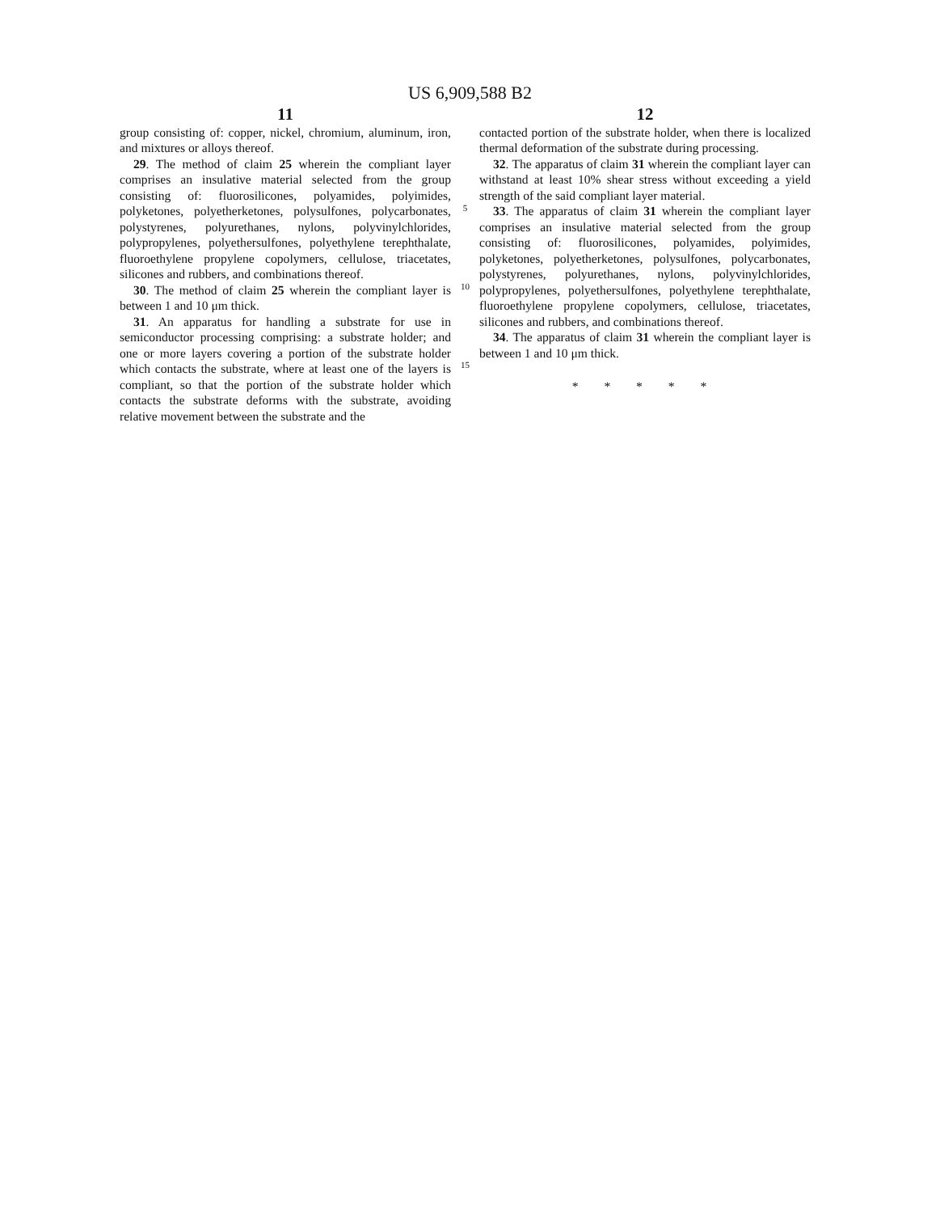US 6,909,588 B2
11
group consisting of: copper, nickel, chromium, aluminum, iron, and mixtures or alloys thereof.
29. The method of claim 25 wherein the compliant layer comprises an insulative material selected from the group consisting of: fluorosilicones, polyamides, polyimides, polyketones, polyetherketones, polysulfones, polycarbonates, polystyrenes, polyurethanes, nylons, polyvinylchlorides, polypropylenes, polyethersulfones, polyethylene terephthalate, fluoroethylene propylene copolymers, cellulose, triacetates, silicones and rubbers, and combinations thereof.
30. The method of claim 25 wherein the compliant layer is between 1 and 10 μm thick.
31. An apparatus for handling a substrate for use in semiconductor processing comprising: a substrate holder; and one or more layers covering a portion of the substrate holder which contacts the substrate, where at least one of the layers is compliant, so that the portion of the substrate holder which contacts the substrate deforms with the substrate, avoiding relative movement between the substrate and the
5
10
15
12
contacted portion of the substrate holder, when there is localized thermal deformation of the substrate during processing.
32. The apparatus of claim 31 wherein the compliant layer can withstand at least 10% shear stress without exceeding a yield strength of the said compliant layer material.
33. The apparatus of claim 31 wherein the compliant layer comprises an insulative material selected from the group consisting of: fluorosilicones, polyamides, polyimides, polyketones, polyetherketones, polysulfones, polycarbonates, polystyrenes, polyurethanes, nylons, polyvinylchlorides, polypropylenes, polyethersulfones, polyethylene terephthalate, fluoroethylene propylene copolymers, cellulose, triacetates, silicones and rubbers, and combinations thereof.
34. The apparatus of claim 31 wherein the compliant layer is between 1 and 10 μm thick.
* * * * *